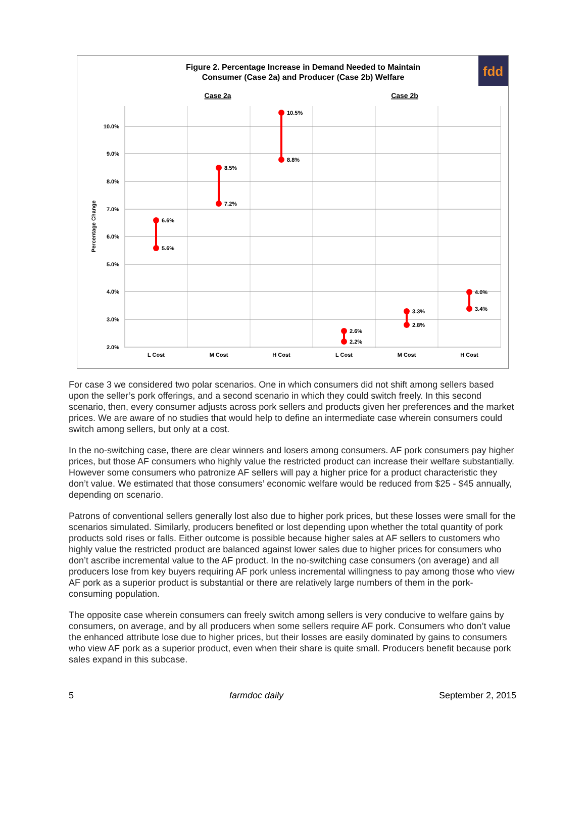fdd
Figure 2. Percentage Increase in Demand Needed to Maintain
Consumer (Case 2a) and Producer (Case 2b) Welfare
Case 2a
Case 2b
Percentage Change
10.0%
9.0%
8.0%
7.0%
6.0%
5.0%
4.0%
3.0%
2.0%
L Cost
M Cost
H Cost
L Cost
M Cost
H Cost
6.6%
5.6%
8.5%
7.2%
10.5%
8.8%
2.6%
2.2%
3.3%
2.8%
4.0%
3.4%
For case 3 we considered two polar scenarios. One in which consumers did not shift among sellers based upon the seller’s pork offerings, and a second scenario in which they could switch freely. In this second scenario, then, every consumer adjusts across pork sellers and products given her preferences and the market prices. We are aware of no studies that would help to define an intermediate case wherein consumers could switch among sellers, but only at a cost.
In the no-switching case, there are clear winners and losers among consumers. AF pork consumers pay higher prices, but those AF consumers who highly value the restricted product can increase their welfare substantially. However some consumers who patronize AF sellers will pay a higher price for a product characteristic they don’t value. We estimated that those consumers’ economic welfare would be reduced from $25 - $45 annually, depending on scenario.
Patrons of conventional sellers generally lost also due to higher pork prices, but these losses were small for the scenarios simulated. Similarly, producers benefited or lost depending upon whether the total quantity of pork products sold rises or falls. Either outcome is possible because higher sales at AF sellers to customers who highly value the restricted product are balanced against lower sales due to higher prices for consumers who don’t ascribe incremental value to the AF product. In the no-switching case consumers (on average) and all producers lose from key buyers requiring AF pork unless incremental willingness to pay among those who view AF pork as a superior product is substantial or there are relatively large numbers of them in the pork-consuming population.
The opposite case wherein consumers can freely switch among sellers is very conducive to welfare gains by consumers, on average, and by all producers when some sellers require AF pork. Consumers who don’t value the enhanced attribute lose due to higher prices, but their losses are easily dominated by gains to consumers who view AF pork as a superior product, even when their share is quite small. Producers benefit because pork sales expand in this subcase.
5 farmdoc daily September 2, 2015